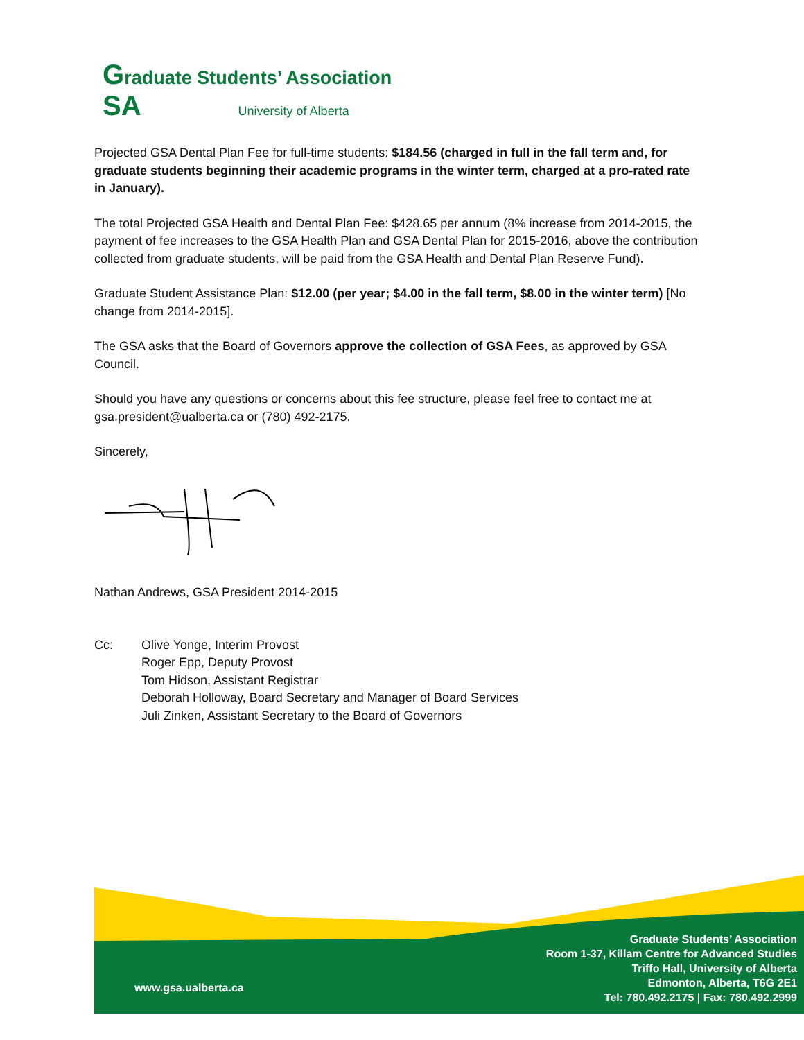Graduate Students’ Association
SA University of Alberta
Projected GSA Dental Plan Fee for full-time students: $184.56 (charged in full in the fall term and, for graduate students beginning their academic programs in the winter term, charged at a pro-rated rate in January).
The total Projected GSA Health and Dental Plan Fee: $428.65 per annum (8% increase from 2014-2015, the payment of fee increases to the GSA Health Plan and GSA Dental Plan for 2015-2016, above the contribution collected from graduate students, will be paid from the GSA Health and Dental Plan Reserve Fund).
Graduate Student Assistance Plan: $12.00 (per year; $4.00 in the fall term, $8.00 in the winter term) [No change from 2014-2015].
The GSA asks that the Board of Governors approve the collection of GSA Fees, as approved by GSA Council.
Should you have any questions or concerns about this fee structure, please feel free to contact me at gsa.president@ualberta.ca or (780) 492-2175.
Sincerely,
Nathan Andrews, GSA President 2014-2015
Cc: Olive Yonge, Interim Provost
Roger Epp, Deputy Provost
Tom Hidson, Assistant Registrar
Deborah Holloway, Board Secretary and Manager of Board Services
Juli Zinken, Assistant Secretary to the Board of Governors
Graduate Students’ Association
Room 1-37, Killam Centre for Advanced Studies
Triffo Hall, University of Alberta
Edmonton, Alberta, T6G 2E1
Tel: 780.492.2175 | Fax: 780.492.2999
www.gsa.ualberta.ca